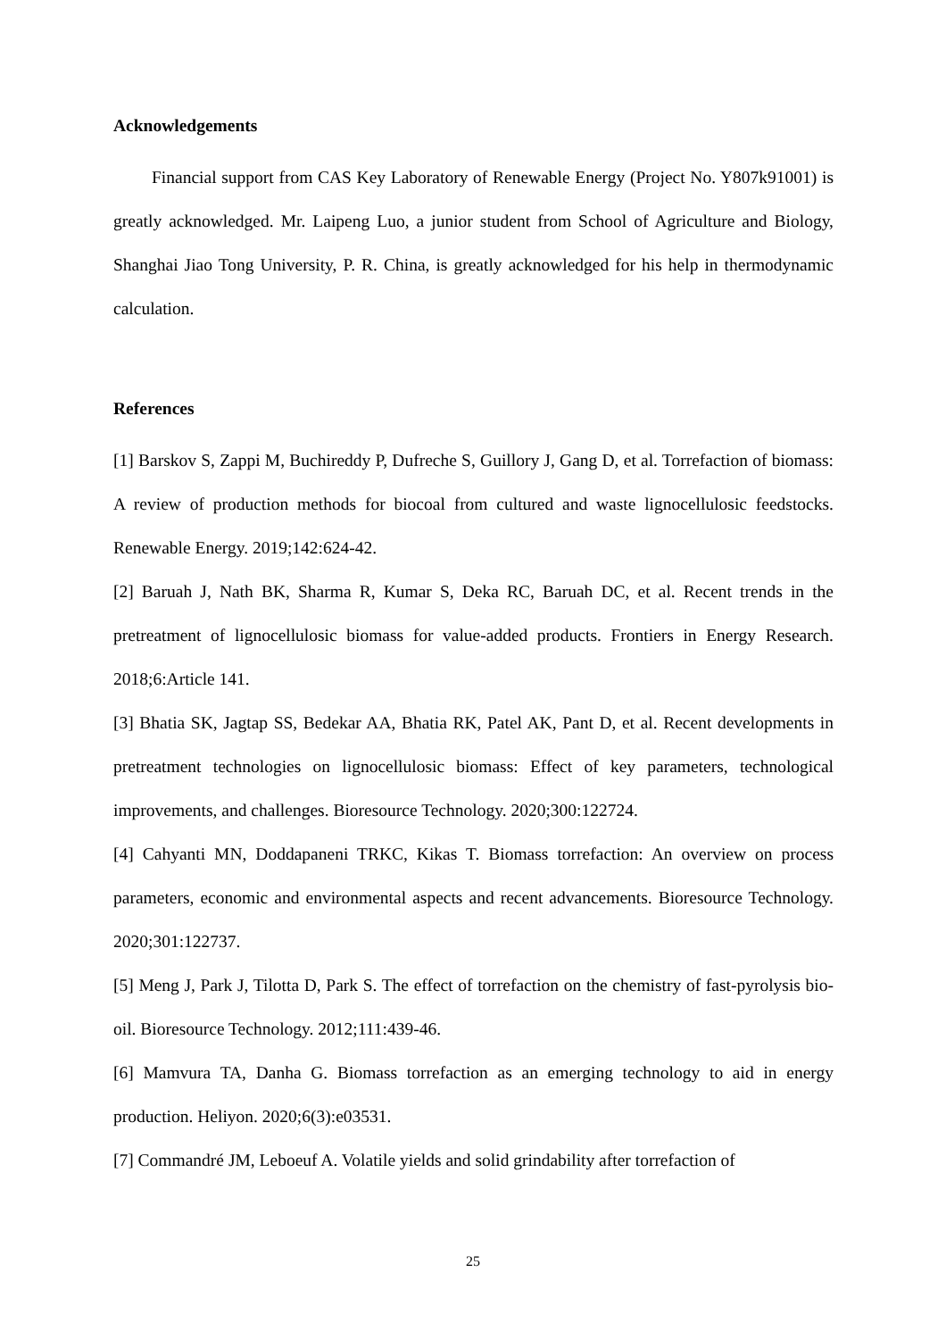Acknowledgements
Financial support from CAS Key Laboratory of Renewable Energy (Project No. Y807k91001) is greatly acknowledged. Mr. Laipeng Luo, a junior student from School of Agriculture and Biology, Shanghai Jiao Tong University, P. R. China, is greatly acknowledged for his help in thermodynamic calculation.
References
[1] Barskov S, Zappi M, Buchireddy P, Dufreche S, Guillory J, Gang D, et al. Torrefaction of biomass: A review of production methods for biocoal from cultured and waste lignocellulosic feedstocks. Renewable Energy. 2019;142:624-42.
[2] Baruah J, Nath BK, Sharma R, Kumar S, Deka RC, Baruah DC, et al. Recent trends in the pretreatment of lignocellulosic biomass for value-added products. Frontiers in Energy Research. 2018;6:Article 141.
[3] Bhatia SK, Jagtap SS, Bedekar AA, Bhatia RK, Patel AK, Pant D, et al. Recent developments in pretreatment technologies on lignocellulosic biomass: Effect of key parameters, technological improvements, and challenges. Bioresource Technology. 2020;300:122724.
[4] Cahyanti MN, Doddapaneni TRKC, Kikas T. Biomass torrefaction: An overview on process parameters, economic and environmental aspects and recent advancements. Bioresource Technology. 2020;301:122737.
[5] Meng J, Park J, Tilotta D, Park S. The effect of torrefaction on the chemistry of fast-pyrolysis bio-oil. Bioresource Technology. 2012;111:439-46.
[6] Mamvura TA, Danha G. Biomass torrefaction as an emerging technology to aid in energy production. Heliyon. 2020;6(3):e03531.
[7] Commandré JM, Leboeuf A. Volatile yields and solid grindability after torrefaction of
25